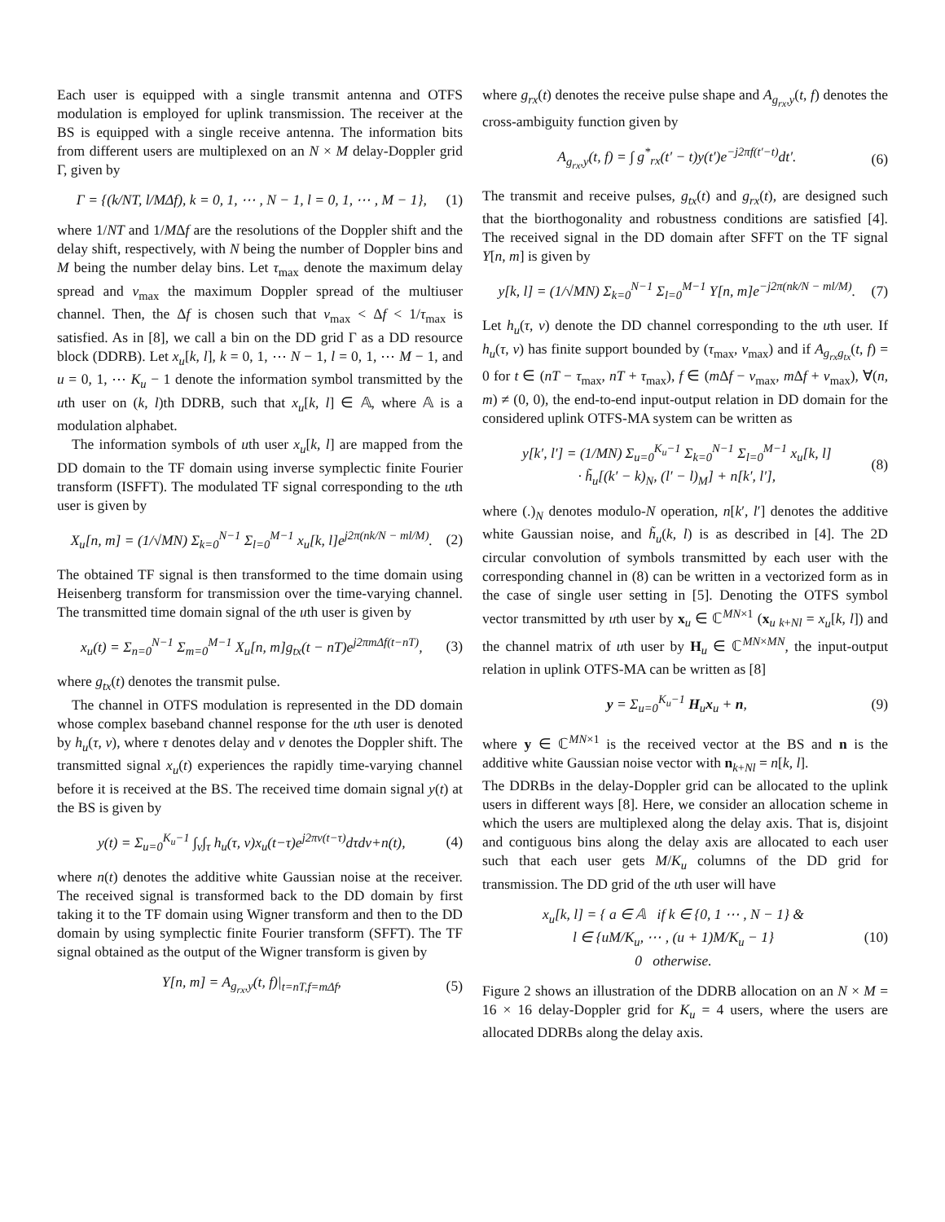Each user is equipped with a single transmit antenna and OTFS modulation is employed for uplink transmission. The receiver at the BS is equipped with a single receive antenna. The information bits from different users are multiplexed on an N × M delay-Doppler grid Γ, given by
Γ = {(k/NT, l/MΔf), k = 0, 1, ⋯ , N − 1, l = 0, 1, ⋯ , M − 1}, (1)
where 1/NT and 1/MΔf are the resolutions of the Doppler shift and the delay shift, respectively, with N being the number of Doppler bins and M being the number delay bins. Let τ<sub>max</sub> denote the maximum delay spread and ν<sub>max</sub> the maximum Doppler spread of the multiuser channel. Then, the Δf is chosen such that ν<sub>max</sub> < Δf < 1/τ<sub>max</sub> is satisfied. As in [8], we call a bin on the DD grid Γ as a DD resource block (DDRB). Let x<sub>u</sub>[k, l], k = 0, 1, ⋯ N − 1, l = 0, 1, ⋯ M − 1, and u = 0, 1, ⋯ K<sub>u</sub> − 1 denote the information symbol transmitted by the uth user on (k, l)th DDRB, such that x<sub>u</sub>[k, l] ∈ 𝔸, where 𝔸 is a modulation alphabet.
The information symbols of uth user x<sub>u</sub>[k, l] are mapped from the DD domain to the TF domain using inverse symplectic finite Fourier transform (ISFFT). The modulated TF signal corresponding to the uth user is given by
X<sub>u</sub>[n, m] = (1/√MN) Σ<sub>k=0</sub><sup>N−1</sup> Σ<sub>l=0</sub><sup>M−1</sup> x<sub>u</sub>[k, l]e<sup>j2π(nk/N − ml/M)</sup>. (2)
The obtained TF signal is then transformed to the time domain using Heisenberg transform for transmission over the time-varying channel. The transmitted time domain signal of the uth user is given by
x<sub>u</sub>(t) = Σ<sub>n=0</sub><sup>N−1</sup> Σ<sub>m=0</sub><sup>M−1</sup> X<sub>u</sub>[n, m]g<sub>tx</sub>(t − nT)e<sup>j2πmΔf(t−nT)</sup>, (3)
where g<sub>tx</sub>(t) denotes the transmit pulse.
The channel in OTFS modulation is represented in the DD domain whose complex baseband channel response for the uth user is denoted by h<sub>u</sub>(τ, ν), where τ denotes delay and ν denotes the Doppler shift. The transmitted signal x<sub>u</sub>(t) experiences the rapidly time-varying channel before it is received at the BS. The received time domain signal y(t) at the BS is given by
y(t) = Σ<sub>u=0</sub><sup>K<sub>u</sub>−1</sup> ∫<sub>ν</sub>∫<sub>τ</sub> h<sub>u</sub>(τ, ν)x<sub>u</sub>(t−τ)e<sup>j2πν(t−τ)</sup>dτdν+n(t), (4)
where n(t) denotes the additive white Gaussian noise at the receiver. The received signal is transformed back to the DD domain by first taking it to the TF domain using Wigner transform and then to the DD domain by using symplectic finite Fourier transform (SFFT). The TF signal obtained as the output of the Wigner transform is given by
Y[n, m] = A<sub>g<sub>rx</sub>,y</sub>(t, f)|<sub>t=nT,f=mΔf</sub>, (5)
where g<sub>rx</sub>(t) denotes the receive pulse shape and A<sub>g<sub>rx</sub>,y</sub>(t, f) denotes the cross-ambiguity function given by
A<sub>g<sub>rx</sub>,y</sub>(t, f) = ∫ g<sup>*</sup><sub>rx</sub>(t′ − t)y(t′)e<sup>−j2πf(t′−t)</sup>dt′. (6)
The transmit and receive pulses, g<sub>tx</sub>(t) and g<sub>rx</sub>(t), are designed such that the biorthogonality and robustness conditions are satisfied [4]. The received signal in the DD domain after SFFT on the TF signal Y[n, m] is given by
y[k, l] = (1/√MN) Σ<sub>k=0</sub><sup>N−1</sup> Σ<sub>l=0</sub><sup>M−1</sup> Y[n, m]e<sup>−j2π(nk/N − ml/M)</sup>. (7)
Let h<sub>u</sub>(τ, ν) denote the DD channel corresponding to the uth user. If h<sub>u</sub>(τ, ν) has finite support bounded by (τ<sub>max</sub>, ν<sub>max</sub>) and if A<sub>g<sub>rx</sub>g<sub>tx</sub></sub>(t, f) = 0 for t ∈ (nT − τ<sub>max</sub>, nT + τ<sub>max</sub>), f ∈ (m Δf − ν<sub>max</sub>, m Δf + ν<sub>max</sub>), ∀(n, m) ≠ (0, 0), the end-to-end input-output relation in DD domain for the considered uplink OTFS-MA system can be written as
y[k′, l′] = (1/MN) Σ<sub>u=0</sub><sup>K<sub>u</sub>−1</sup> Σ<sub>k=0</sub><sup>N−1</sup> Σ<sub>l=0</sub><sup>M−1</sup> x<sub>u</sub>[k, l]
· h̃<sub>u</sub>[(k′ − k)<sub>N</sub>, (l′ − l)<sub>M</sub>] + n[k′, l′], (8)
where (.)<sub>N</sub> denotes modulo-N operation, n[k′, l′] denotes the additive white Gaussian noise, and h̃<sub>u</sub>(k, l) is as described in [4]. The 2D circular convolution of symbols transmitted by each user with the corresponding channel in (8) can be written in a vectorized form as in the case of single user setting in [5]. Denoting the OTFS symbol vector transmitted by uth user by x<sub>u</sub> ∈ ℂ<sup>MN×1</sup> (x<sub>u k+Nl</sub> = x<sub>u</sub>[k, l]) and the channel matrix of uth user by H<sub>u</sub> ∈ ℂ<sup>MN×MN</sup>, the input-output relation in uplink OTFS-MA can be written as [8]
y = Σ<sub>u=0</sub><sup>K<sub>u</sub>−1</sup> H<sub>u</sub>x<sub>u</sub> + n, (9)
where y ∈ ℂ<sup>MN×1</sup> is the received vector at the BS and n is the additive white Gaussian noise vector with n<sub>k+Nl</sub> = n[k, l].
The DDRBs in the delay-Doppler grid can be allocated to the uplink users in different ways [8]. Here, we consider an allocation scheme in which the users are multiplexed along the delay axis. That is, disjoint and contiguous bins along the delay axis are allocated to each user such that each user gets M/K<sub>u</sub> columns of the DD grid for transmission. The DD grid of the uth user will have
x<sub>u</sub>[k, l] = { a ∈ 𝔸 if k ∈ {0, 1 ⋯ , N − 1} &
l ∈ {uM/K<sub>u</sub>, ⋯ , (u + 1)M/K<sub>u</sub> − 1}
0 otherwise. (10)
Figure 2 shows an illustration of the DDRB allocation on an N × M = 16 × 16 delay-Doppler grid for K<sub>u</sub> = 4 users, where the users are allocated DDRBs along the delay axis.